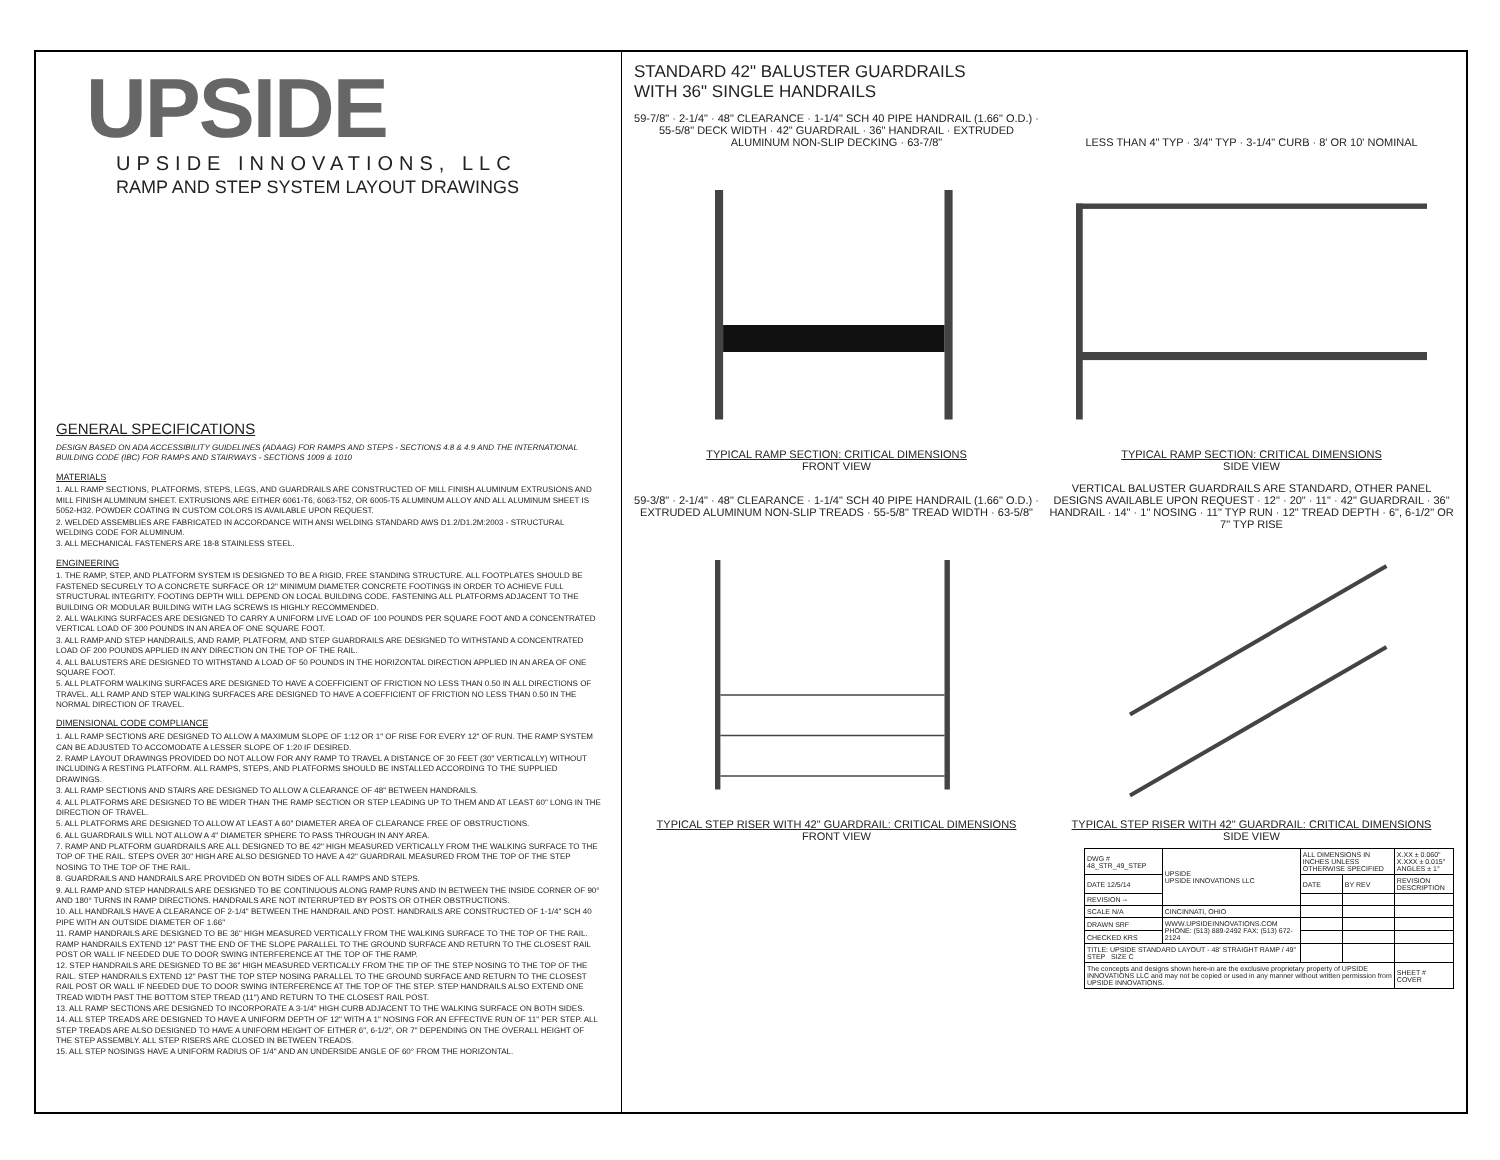UPSIDE
UPSIDE INNOVATIONS, LLC
RAMP AND STEP SYSTEM LAYOUT DRAWINGS
GENERAL SPECIFICATIONS
DESIGN BASED ON ADA ACCESSIBILITY GUIDELINES (ADAAG) FOR RAMPS AND STEPS - SECTIONS 4.8 & 4.9 AND THE INTERNATIONAL BUILDING CODE (IBC) FOR RAMPS AND STAIRWAYS - SECTIONS 1009 & 1010
MATERIALS
1. ALL RAMP SECTIONS, PLATFORMS, STEPS, LEGS, AND GUARDRAILS ARE CONSTRUCTED OF MILL FINISH ALUMINUM EXTRUSIONS AND MILL FINISH ALUMINUM SHEET. EXTRUSIONS ARE EITHER 6061-T6, 6063-T52, OR 6005-T5 ALUMINUM ALLOY AND ALL ALUMINUM SHEET IS 5052-H32. POWDER COATING IN CUSTOM COLORS IS AVAILABLE UPON REQUEST.
2. WELDED ASSEMBLIES ARE FABRICATED IN ACCORDANCE WITH ANSI WELDING STANDARD AWS D1.2/D1.2M:2003 - STRUCTURAL WELDING CODE FOR ALUMINUM.
3. ALL MECHANICAL FASTENERS ARE 18-8 STAINLESS STEEL.
ENGINEERING
1. THE RAMP, STEP, AND PLATFORM SYSTEM IS DESIGNED TO BE A RIGID, FREE STANDING STRUCTURE. ALL FOOTPLATES SHOULD BE FASTENED SECURELY TO A CONCRETE SURFACE OR 12" MINIMUM DIAMETER CONCRETE FOOTINGS IN ORDER TO ACHIEVE FULL STRUCTURAL INTEGRITY. FOOTING DEPTH WILL DEPEND ON LOCAL BUILDING CODE. FASTENING ALL PLATFORMS ADJACENT TO THE BUILDING OR MODULAR BUILDING WITH LAG SCREWS IS HIGHLY RECOMMENDED.
2. ALL WALKING SURFACES ARE DESIGNED TO CARRY A UNIFORM LIVE LOAD OF 100 POUNDS PER SQUARE FOOT AND A CONCENTRATED VERTICAL LOAD OF 300 POUNDS IN AN AREA OF ONE SQUARE FOOT.
3. ALL RAMP AND STEP HANDRAILS, AND RAMP, PLATFORM, AND STEP GUARDRAILS ARE DESIGNED TO WITHSTAND A CONCENTRATED LOAD OF 200 POUNDS APPLIED IN ANY DIRECTION ON THE TOP OF THE RAIL.
4. ALL BALUSTERS ARE DESIGNED TO WITHSTAND A LOAD OF 50 POUNDS IN THE HORIZONTAL DIRECTION APPLIED IN AN AREA OF ONE SQUARE FOOT.
5. ALL PLATFORM WALKING SURFACES ARE DESIGNED TO HAVE A COEFFICIENT OF FRICTION NO LESS THAN 0.50 IN ALL DIRECTIONS OF TRAVEL. ALL RAMP AND STEP WALKING SURFACES ARE DESIGNED TO HAVE A COEFFICIENT OF FRICTION NO LESS THAN 0.50 IN THE NORMAL DIRECTION OF TRAVEL.
DIMENSIONAL CODE COMPLIANCE
1. ALL RAMP SECTIONS ARE DESIGNED TO ALLOW A MAXIMUM SLOPE OF 1:12 OR 1" OF RISE FOR EVERY 12" OF RUN. THE RAMP SYSTEM CAN BE ADJUSTED TO ACCOMODATE A LESSER SLOPE OF 1:20 IF DESIRED.
2. RAMP LAYOUT DRAWINGS PROVIDED DO NOT ALLOW FOR ANY RAMP TO TRAVEL A DISTANCE OF 30 FEET (30" VERTICALLY) WITHOUT INCLUDING A RESTING PLATFORM. ALL RAMPS, STEPS, AND PLATFORMS SHOULD BE INSTALLED ACCORDING TO THE SUPPLIED DRAWINGS.
3. ALL RAMP SECTIONS AND STAIRS ARE DESIGNED TO ALLOW A CLEARANCE OF 48" BETWEEN HANDRAILS.
4. ALL PLATFORMS ARE DESIGNED TO BE WIDER THAN THE RAMP SECTION OR STEP LEADING UP TO THEM AND AT LEAST 60" LONG IN THE DIRECTION OF TRAVEL.
5. ALL PLATFORMS ARE DESIGNED TO ALLOW AT LEAST A 60" DIAMETER AREA OF CLEARANCE FREE OF OBSTRUCTIONS.
6. ALL GUARDRAILS WILL NOT ALLOW A 4" DIAMETER SPHERE TO PASS THROUGH IN ANY AREA.
7. RAMP AND PLATFORM GUARDRAILS ARE ALL DESIGNED TO BE 42" HIGH MEASURED VERTICALLY FROM THE WALKING SURFACE TO THE TOP OF THE RAIL. STEPS OVER 30" HIGH ARE ALSO DESIGNED TO HAVE A 42" GUARDRAIL MEASURED FROM THE TOP OF THE STEP NOSING TO THE TOP OF THE RAIL.
8. GUARDRAILS AND HANDRAILS ARE PROVIDED ON BOTH SIDES OF ALL RAMPS AND STEPS.
9. ALL RAMP AND STEP HANDRAILS ARE DESIGNED TO BE CONTINUOUS ALONG RAMP RUNS AND IN BETWEEN THE INSIDE CORNER OF 90° AND 180° TURNS IN RAMP DIRECTIONS. HANDRAILS ARE NOT INTERRUPTED BY POSTS OR OTHER OBSTRUCTIONS.
10. ALL HANDRAILS HAVE A CLEARANCE OF 2-1/4" BETWEEN THE HANDRAIL AND POST. HANDRAILS ARE CONSTRUCTED OF 1-1/4" SCH 40 PIPE WITH AN OUTSIDE DIAMETER OF 1.66"
11. RAMP HANDRAILS ARE DESIGNED TO BE 36" HIGH MEASURED VERTICALLY FROM THE WALKING SURFACE TO THE TOP OF THE RAIL. RAMP HANDRAILS EXTEND 12" PAST THE END OF THE SLOPE PARALLEL TO THE GROUND SURFACE AND RETURN TO THE CLOSEST RAIL POST OR WALL IF NEEDED DUE TO DOOR SWING INTERFERENCE AT THE TOP OF THE RAMP.
12. STEP HANDRAILS ARE DESIGNED TO BE 36" HIGH MEASURED VERTICALLY FROM THE TIP OF THE STEP NOSING TO THE TOP OF THE RAIL. STEP HANDRAILS EXTEND 12" PAST THE TOP STEP NOSING PARALLEL TO THE GROUND SURFACE AND RETURN TO THE CLOSEST RAIL POST OR WALL IF NEEDED DUE TO DOOR SWING INTERFERENCE AT THE TOP OF THE STEP. STEP HANDRAILS ALSO EXTEND ONE TREAD WIDTH PAST THE BOTTOM STEP TREAD (11") AND RETURN TO THE CLOSEST RAIL POST.
13. ALL RAMP SECTIONS ARE DESIGNED TO INCORPORATE A 3-1/4" HIGH CURB ADJACENT TO THE WALKING SURFACE ON BOTH SIDES.
14. ALL STEP TREADS ARE DESIGNED TO HAVE A UNIFORM DEPTH OF 12" WITH A 1" NOSING FOR AN EFFECTIVE RUN OF 11" PER STEP. ALL STEP TREADS ARE ALSO DESIGNED TO HAVE A UNIFORM HEIGHT OF EITHER 6", 6-1/2", OR 7" DEPENDING ON THE OVERALL HEIGHT OF THE STEP ASSEMBLY. ALL STEP RISERS ARE CLOSED IN BETWEEN TREADS.
15. ALL STEP NOSINGS HAVE A UNIFORM RADIUS OF 1/4" AND AN UNDERSIDE ANGLE OF 60° FROM THE HORIZONTAL.
STANDARD 42" BALUSTER GUARDRAILS
WITH 36" SINGLE HANDRAILS
59-7/8" · 2-1/4" · 48" CLEARANCE · 1-1/4" SCH 40 PIPE HANDRAIL (1.66" O.D.) · 55-5/8" DECK WIDTH · 42" GUARDRAIL · 36" HANDRAIL · EXTRUDED ALUMINUM NON-SLIP DECKING · 63-7/8"
TYPICAL RAMP SECTION: CRITICAL DIMENSIONS
FRONT VIEW
LESS THAN 4" TYP · 3/4" TYP · 3-1/4" CURB · 8' OR 10' NOMINAL
TYPICAL RAMP SECTION: CRITICAL DIMENSIONS
SIDE VIEW
59-3/8" · 2-1/4" · 48" CLEARANCE · 1-1/4" SCH 40 PIPE HANDRAIL (1.66" O.D.) · EXTRUDED ALUMINUM NON-SLIP TREADS · 55-5/8" TREAD WIDTH · 63-5/8"
TYPICAL STEP RISER WITH 42" GUARDRAIL: CRITICAL DIMENSIONS
FRONT VIEW
VERTICAL BALUSTER GUARDRAILS ARE STANDARD, OTHER PANEL DESIGNS AVAILABLE UPON REQUEST · 12" · 20" · 11" · 42" GUARDRAIL · 36" HANDRAIL · 14" · 1" NOSING · 11" TYP RUN · 12" TREAD DEPTH · 6", 6-1/2" OR 7" TYP RISE
TYPICAL STEP RISER WITH 42" GUARDRAIL: CRITICAL DIMENSIONS
SIDE VIEW
| DWG # 48_STR_49_STEP | UPSIDE UPSIDE INNOVATIONS LLC | ALL DIMENSIONS IN INCHES UNLESS OTHERWISE SPECIFIED | | X.XX ± 0.060" X.XXX ± 0.015" ANGLES ± 1° |
| DATE 12/5/14 | | DATE | BY REV | REVISION DESCRIPTION |
| REVISION -- | | | | |
| SCALE N/A | CINCINNATI, OHIO | | | |
| DRAWN SRF | WWW.UPSIDEINNOVATIONS.COM PHONE: (513) 889-2492 FAX: (513) 672-2124 | | | |
| CHECKED KRS | | | | |
| TITLE: UPSIDE STANDARD LAYOUT - 48' STRAIGHT RAMP / 49" STEP SIZE C | | | | |
| The concepts and designs shown here-in are the exclusive proprietary property of UPSIDE INNOVATIONS LLC and may not be copied or used in any manner without written permission from UPSIDE INNOVATIONS. | | | | SHEET # COVER |